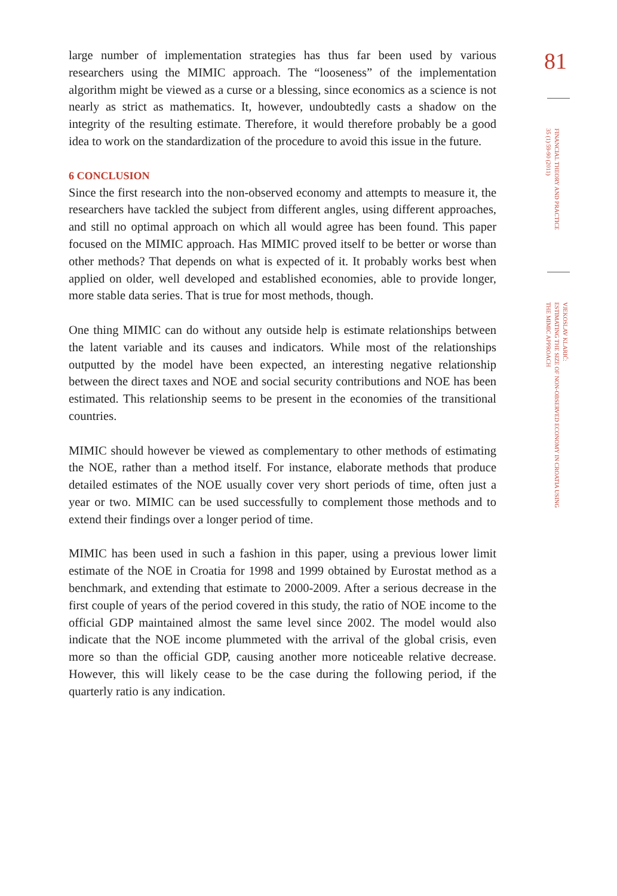large number of implementation strategies has thus far been used by various researchers using the MIMIC approach. The “looseness” of the implementation algorithm might be viewed as a curse or a blessing, since economics as a science is not nearly as strict as mathematics. It, however, undoubtedly casts a shadow on the integrity of the resulting estimate. Therefore, it would therefore probably be a good idea to work on the standardization of the procedure to avoid this issue in the future.
6 CONCLUSION
Since the first research into the non-observed economy and attempts to measure it, the researchers have tackled the subject from different angles, using different approaches, and still no optimal approach on which all would agree has been found. This paper focused on the MIMIC approach. Has MIMIC proved itself to be better or worse than other methods? That depends on what is expected of it. It probably works best when applied on older, well developed and established economies, able to provide longer, more stable data series. That is true for most methods, though.
One thing MIMIC can do without any outside help is estimate relationships between the latent variable and its causes and indicators. While most of the relationships outputted by the model have been expected, an interesting negative relationship between the direct taxes and NOE and social security contributions and NOE has been estimated. This relationship seems to be present in the economies of the transitional countries.
MIMIC should however be viewed as complementary to other methods of estimating the NOE, rather than a method itself. For instance, elaborate methods that produce detailed estimates of the NOE usually cover very short periods of time, often just a year or two. MIMIC can be used successfully to complement those methods and to extend their findings over a longer period of time.
MIMIC has been used in such a fashion in this paper, using a previous lower limit estimate of the NOE in Croatia for 1998 and 1999 obtained by Eurostat method as a benchmark, and extending that estimate to 2000-2009. After a serious decrease in the first couple of years of the period covered in this study, the ratio of NOE income to the official GDP maintained almost the same level since 2002. The model would also indicate that the NOE income plummeted with the arrival of the global crisis, even more so than the official GDP, causing another more noticeable relative decrease. However, this will likely cease to be the case during the following period, if the quarterly ratio is any indication.
81
FINANCIAL THEORY AND PRACTICE
35 (1) 59-90 (2011)
VJEKOSLAV KLARIĆ:
ESTIMATING THE SIZE OF NON-OBSERVED ECONOMY IN CROATIA USING
THE MIMIC APPROACH